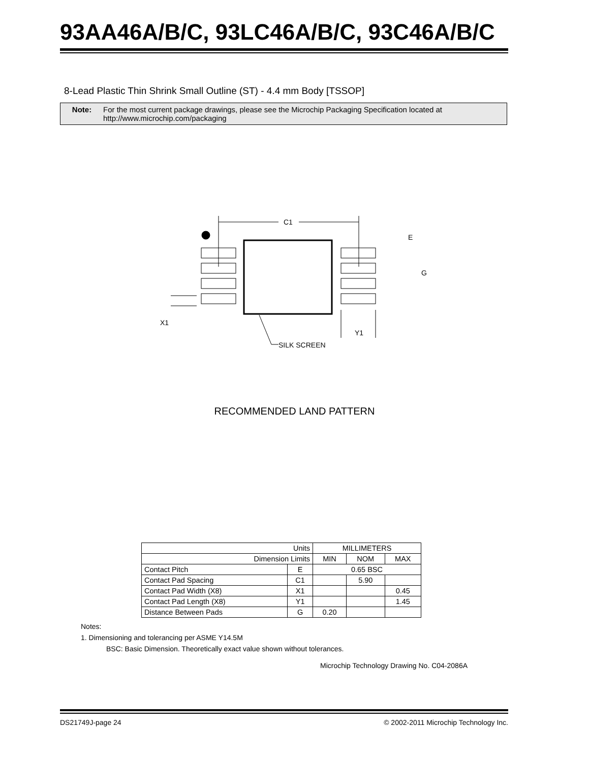93AA46A/B/C, 93LC46A/B/C, 93C46A/B/C
8-Lead Plastic Thin Shrink Small Outline (ST) - 4.4 mm Body [TSSOP]
Note: For the most current package drawings, please see the Microchip Packaging Specification located at http://www.microchip.com/packaging
C1
E
G
X1
Y1
SILK SCREEN
RECOMMENDED LAND PATTERN
| Units | | MILLIMETERS | | |
| --- | --- | --- | --- | --- |
| Dimension Limits | | MIN | NOM | MAX |
| Contact Pitch | E | 0.65 BSC | | |
| Contact Pad Spacing | C1 | | 5.90 | |
| Contact Pad Width (X8) | X1 | | | 0.45 |
| Contact Pad Length (X8) | Y1 | | | 1.45 |
| Distance Between Pads | G | 0.20 | | |
Notes:
1. Dimensioning and tolerancing per ASME Y14.5M
BSC: Basic Dimension. Theoretically exact value shown without tolerances.
Microchip Technology Drawing No. C04-2086A
DS21749J-page 24
© 2002-2011 Microchip Technology Inc.